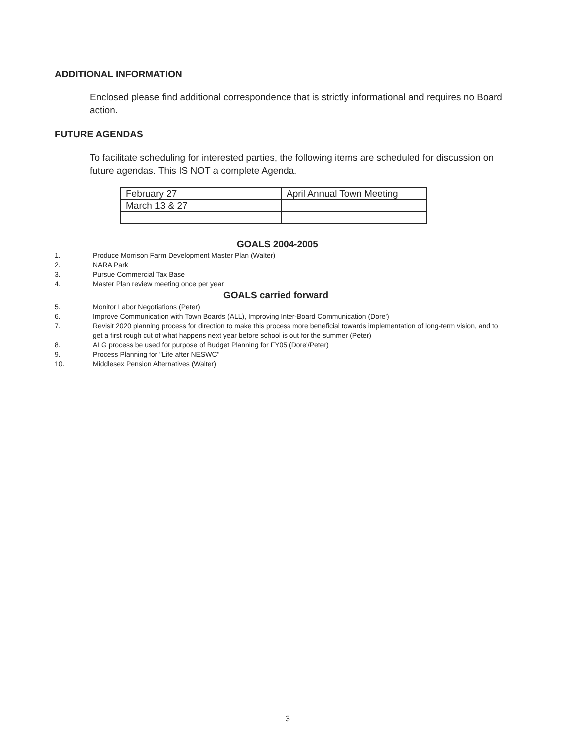ADDITIONAL INFORMATION
Enclosed please find additional correspondence that is strictly informational and requires no Board action.
FUTURE AGENDAS
To facilitate scheduling for interested parties, the following items are scheduled for discussion on future agendas. This IS NOT a complete Agenda.
| February 27 | April Annual Town Meeting |
| March 13 & 27 | |
GOALS 2004-2005
1. Produce Morrison Farm Development Master Plan (Walter)
2. NARA Park
3. Pursue Commercial Tax Base
4. Master Plan review meeting once per year
GOALS carried forward
5. Monitor Labor Negotiations (Peter)
6. Improve Communication with Town Boards (ALL), Improving Inter-Board Communication (Dore')
7. Revisit 2020 planning process for direction to make this process more beneficial towards implementation of long-term vision, and to get a first rough cut of what happens next year before school is out for the summer (Peter)
8. ALG process be used for purpose of Budget Planning for FY05 (Dore'/Peter)
9. Process Planning for "Life after NESWC"
10. Middlesex Pension Alternatives (Walter)
3